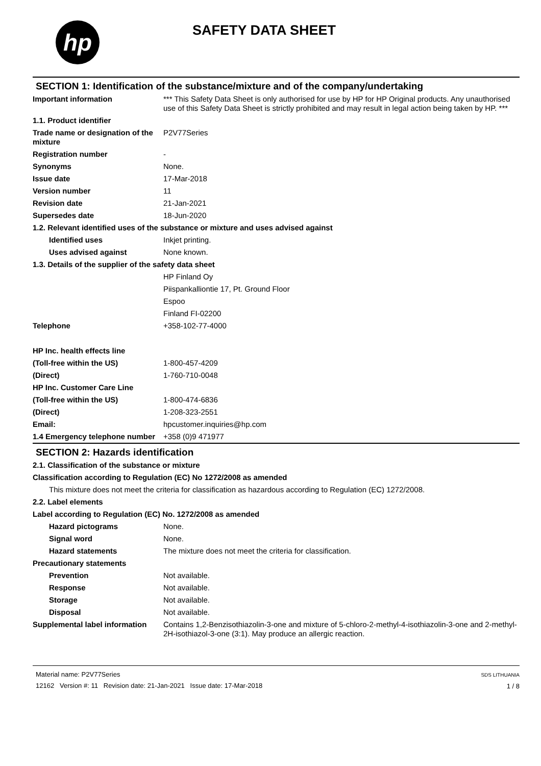hp
SAFETY DATA SHEET
SECTION 1: Identification of the substance/mixture and of the company/undertaking
| Important information | *** This Safety Data Sheet is only authorised for use by HP for HP Original products. Any unauthorised use of this Safety Data Sheet is strictly prohibited and may result in legal action being taken by HP. *** |
| 1.1. Product identifier | |
| Trade name or designation of the mixture | P2V77Series |
| Registration number | - |
| Synonyms | None. |
| Issue date | 17-Mar-2018 |
| Version number | 11 |
| Revision date | 21-Jan-2021 |
| Supersedes date | 18-Jun-2020 |
| 1.2. Relevant identified uses of the substance or mixture and uses advised against | |
| Identified uses | Inkjet printing. |
| Uses advised against | None known. |
| 1.3. Details of the supplier of the safety data sheet | |
| | HP Finland Oy |
| | Piispankalliontie 17, Pt. Ground Floor |
| | Espoo |
| | Finland FI-02200 |
| Telephone | +358-102-77-4000 |
| HP Inc. health effects line | |
| (Toll-free within the US) | 1-800-457-4209 |
| (Direct) | 1-760-710-0048 |
| HP Inc. Customer Care Line | |
| (Toll-free within the US) | 1-800-474-6836 |
| (Direct) | 1-208-323-2551 |
| Email: | hpcustomer.inquiries@hp.com |
| 1.4 Emergency telephone number | +358 (0)9 471977 |
SECTION 2: Hazards identification
| 2.1. Classification of the substance or mixture | |
| Classification according to Regulation (EC) No 1272/2008 as amended | |
| This mixture does not meet the criteria for classification as hazardous according to Regulation (EC) 1272/2008. | |
| 2.2. Label elements | |
| Label according to Regulation (EC) No. 1272/2008 as amended | |
| Hazard pictograms | None. |
| Signal word | None. |
| Hazard statements | The mixture does not meet the criteria for classification. |
| Precautionary statements | |
| Prevention | Not available. |
| Response | Not available. |
| Storage | Not available. |
| Disposal | Not available. |
| Supplemental label information | Contains 1,2-Benzisothiazolin-3-one and mixture of 5-chloro-2-methyl-4-isothiazolin-3-one and 2-methyl-2H-isothiazol-3-one (3:1). May produce an allergic reaction. |
Material name: P2V77Series
12162 Version #: 11 Revision date: 21-Jan-2021 Issue date: 17-Mar-2018
SDS LITHUANIA
1 / 8